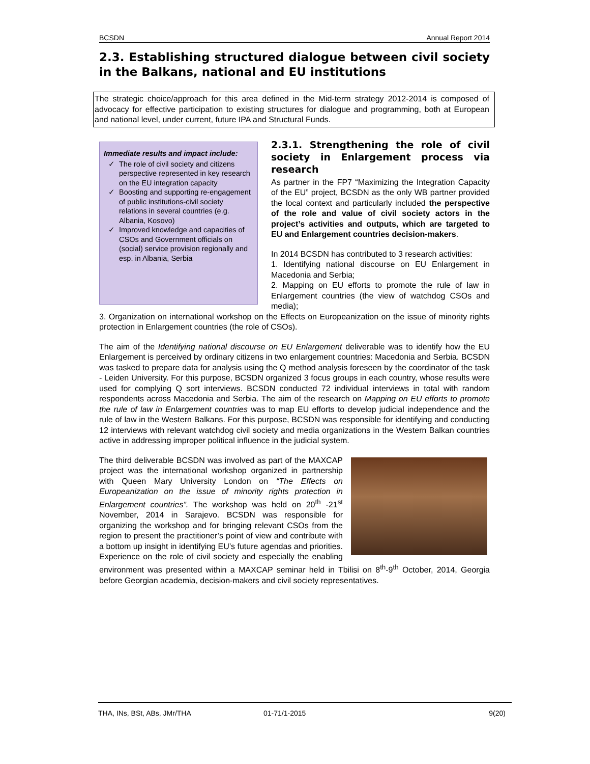BCSDN Annual Report 2014
2.3. Establishing structured dialogue between civil society in the Balkans, national and EU institutions
The strategic choice/approach for this area defined in the Mid-term strategy 2012-2014 is composed of advocacy for effective participation to existing structures for dialogue and programming, both at European and national level, under current, future IPA and Structural Funds.
Immediate results and impact include:
The role of civil society and citizens perspective represented in key research on the EU integration capacity
Boosting and supporting re-engagement of public institutions-civil society relations in several countries (e.g. Albania, Kosovo)
Improved knowledge and capacities of CSOs and Government officials on (social) service provision regionally and esp. in Albania, Serbia
2.3.1. Strengthening the role of civil society in Enlargement process via research
As partner in the FP7 “Maximizing the Integration Capacity of the EU” project, BCSDN as the only WB partner provided the local context and particularly included the perspective of the role and value of civil society actors in the project’s activities and outputs, which are targeted to EU and Enlargement countries decision-makers.
In 2014 BCSDN has contributed to 3 research activities:
1. Identifying national discourse on EU Enlargement in Macedonia and Serbia;
2. Mapping on EU efforts to promote the rule of law in Enlargement countries (the view of watchdog CSOs and media);
3. Organization on international workshop on the Effects on Europeanization on the issue of minority rights protection in Enlargement countries (the role of CSOs).
The aim of the Identifying national discourse on EU Enlargement deliverable was to identify how the EU Enlargement is perceived by ordinary citizens in two enlargement countries: Macedonia and Serbia. BCSDN was tasked to prepare data for analysis using the Q method analysis foreseen by the coordinator of the task - Leiden University. For this purpose, BCSDN organized 3 focus groups in each country, whose results were used for complying Q sort interviews. BCSDN conducted 72 individual interviews in total with random respondents across Macedonia and Serbia. The aim of the research on Mapping on EU efforts to promote the rule of law in Enlargement countries was to map EU efforts to develop judicial independence and the rule of law in the Western Balkans. For this purpose, BCSDN was responsible for identifying and conducting 12 interviews with relevant watchdog civil society and media organizations in the Western Balkan countries active in addressing improper political influence in the judicial system.
The third deliverable BCSDN was involved as part of the MAXCAP project was the international workshop organized in partnership with Queen Mary University London on “The Effects on Europeanization on the issue of minority rights protection in Enlargement countries”. The workshop was held on 20<sup>th</sup> -21<sup>st</sup> November, 2014 in Sarajevo. BCSDN was responsible for organizing the workshop and for bringing relevant CSOs from the region to present the practitioner’s point of view and contribute with a bottom up insight in identifying EU’s future agendas and priorities. Experience on the role of civil society and especially the enabling environment was presented within a MAXCAP seminar held in Tbilisi on 8<sup>th</sup>-9<sup>th</sup> October, 2014, Georgia before Georgian academia, decision-makers and civil society representatives.
THA, INs, BSt, ABs, JMr/THA 01-71/1-2015 9(20)